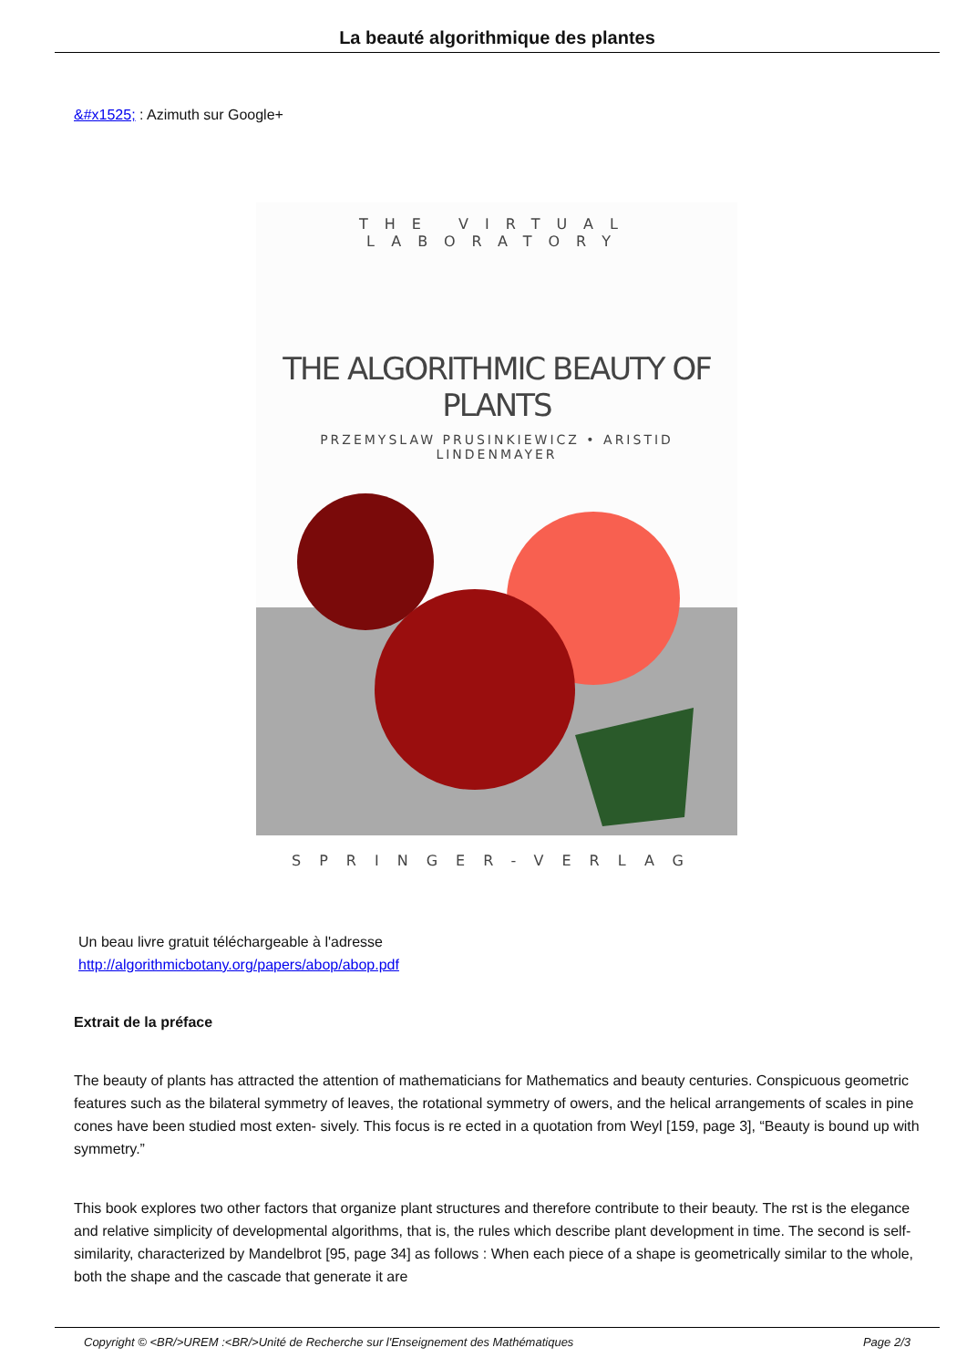La beauté algorithmique des plantes
&#x1525; : Azimuth sur Google+
THE VIRTUAL LABORATORY
THE ALGORITHMIC BEAUTY OF PLANTS
PRZEMYSLAW PRUSINKIEWICZ • ARISTID LINDENMAYER
SPRINGER-VERLAG
Un beau livre gratuit téléchargeable à l'adresse
http://algorithmicbotany.org/papers/abop/abop.pdf
Extrait de la préface
The beauty of plants has attracted the attention of mathematicians for Mathematics and beauty centuries. Conspicuous geometric features such as the bilateral symmetry of leaves, the rotational symmetry of owers, and the helical arrangements of scales in pine cones have been studied most exten- sively. This focus is re ected in a quotation from Weyl [159, page 3], “Beauty is bound up with symmetry.”
This book explores two other factors that organize plant structures and therefore contribute to their beauty. The rst is the elegance and relative simplicity of developmental algorithms, that is, the rules which describe plant development in time. The second is self-similarity, characterized by Mandelbrot [95, page 34] as follows : When each piece of a shape is geometrically similar to the whole, both the shape and the cascade that generate it are
Copyright © <BR/>UREM :<BR/>Unité de Recherche sur l'Enseignement des Mathématiques Page 2/3